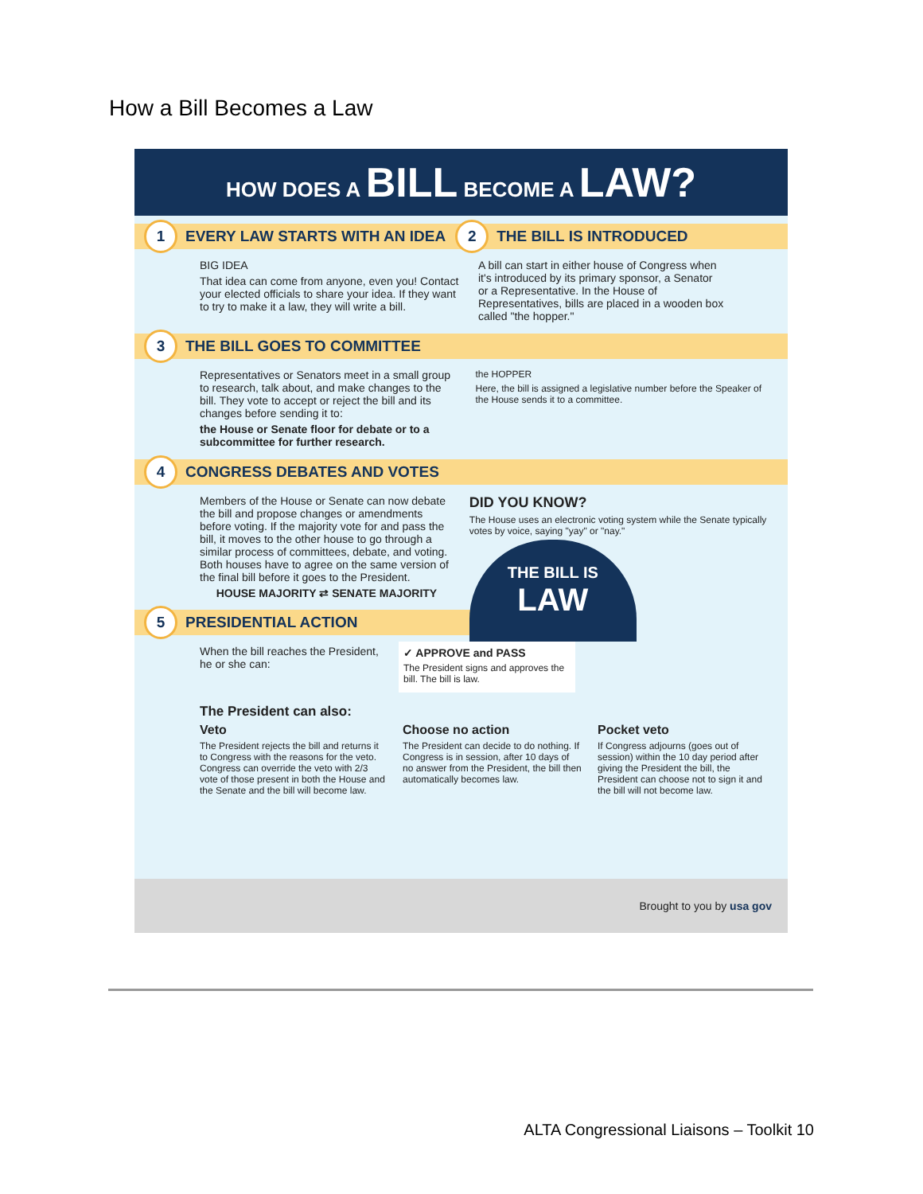How a Bill Becomes a Law
HOW DOES A BILL BECOME A LAW?
1 EVERY LAW STARTS WITH AN IDEA 2 THE BILL IS INTRODUCED
BIG IDEA
That idea can come from anyone, even you! Contact your elected officials to share your idea. If they want to try to make it a law, they will write a bill.
A bill can start in either house of Congress when it's introduced by its primary sponsor, a Senator or a Representative. In the House of Representatives, bills are placed in a wooden box called "the hopper."
3 THE BILL GOES TO COMMITTEE
Representatives or Senators meet in a small group to research, talk about, and make changes to the bill. They vote to accept or reject the bill and its changes before sending it to:
the House or Senate floor for debate or to a subcommittee for further research.
the HOPPER
Here, the bill is assigned a legislative number before the Speaker of the House sends it to a committee.
4 CONGRESS DEBATES AND VOTES
Members of the House or Senate can now debate the bill and propose changes or amendments before voting. If the majority vote for and pass the bill, it moves to the other house to go through a similar process of committees, debate, and voting. Both houses have to agree on the same version of the final bill before it goes to the President.
HOUSE MAJORITY ⇄ SENATE MAJORITY
DID YOU KNOW?
The House uses an electronic voting system while the Senate typically votes by voice, saying "yay" or "nay."
THE BILL IS
LAW
5 PRESIDENTIAL ACTION
When the bill reaches the President, he or she can:
✓ APPROVE and PASS
The President signs and approves the bill. The bill is law.
The President can also:
Veto
The President rejects the bill and returns it to Congress with the reasons for the veto. Congress can override the veto with 2/3 vote of those present in both the House and the Senate and the bill will become law.
Choose no action
The President can decide to do nothing. If Congress is in session, after 10 days of no answer from the President, the bill then automatically becomes law.
Pocket veto
If Congress adjourns (goes out of session) within the 10 day period after giving the President the bill, the President can choose not to sign it and the bill will not become law.
Brought to you by usa gov
ALTA Congressional Liaisons – Toolkit 10